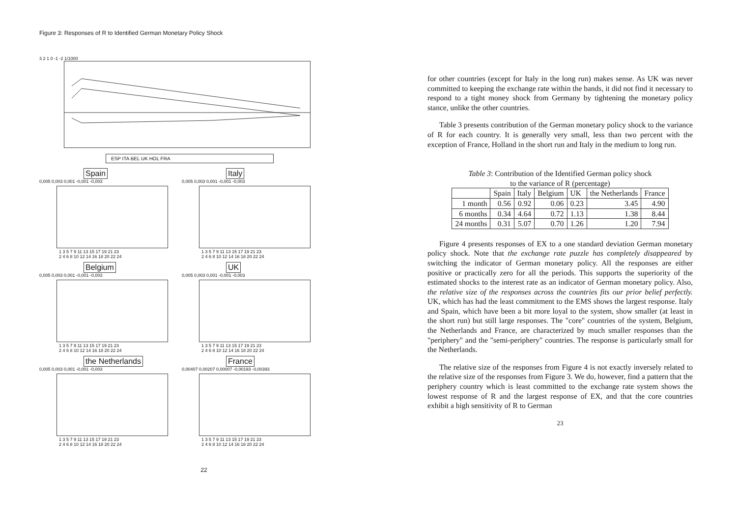Figure 3: Responses of R to Identified German Monetary Policy Shock
3 2 1 0 -1 -2 1/1000
ESP ITA BEL UK HOL FRA
Spain
0,005 0,003 0,001 -0,001 -0,003
1 3 5 7 9 11 13 15 17 19 21 23
2 4 6 8 10 12 14 16 18 20 22 24
Italy
0,005 0,003 0,001 -0,001 -0,003
1 3 5 7 9 11 13 15 17 19 21 23
2 4 6 8 10 12 14 16 18 20 22 24
Belgium
0,005 0,003 0,001 -0,001 -0,003
1 3 5 7 9 11 13 15 17 19 21 23
2 4 6 8 10 12 14 16 18 20 22 24
UK
0,005 0,003 0,001 -0,001 -0,003
1 3 5 7 9 11 13 15 17 19 21 23
2 4 6 8 10 12 14 16 18 20 22 24
the Netherlands
0,005 0,003 0,001 -0,001 -0,003
1 3 5 7 9 11 13 15 17 19 21 23
2 4 6 8 10 12 14 16 18 20 22 24
France
0,00407 0,00207 0,00007 -0,00193 -0,00393
1 3 5 7 9 11 13 15 17 19 21 23
2 4 6 8 10 12 14 16 18 20 22 24
22
for other countries (except for Italy in the long run) makes sense. As UK was never committed to keeping the exchange rate within the bands, it did not find it necessary to respond to a tight money shock from Germany by tightening the monetary policy stance, unlike the other countries.
Table 3 presents contribution of the German monetary policy shock to the variance of R for each country. It is generally very small, less than two percent with the exception of France, Holland in the short run and Italy in the medium to long run.
Table 3: Contribution of the Identified German policy shock
to the variance of R (percentage)
| | Spain | Italy | Belgium | UK | the Netherlands | France |
| --- | --- | --- | --- | --- | --- | --- |
| 1 month | 0.56 | 0.92 | 0.06 | 0.23 | 3.45 | 4.90 |
| 6 months | 0.34 | 4.64 | 0.72 | 1.13 | 1.38 | 8.44 |
| 24 months | 0.31 | 5.07 | 0.70 | 1.26 | 1.20 | 7.94 |
Figure 4 presents responses of EX to a one standard deviation German monetary policy shock. Note that the exchange rate puzzle has completely disappeared by switching the indicator of German monetary policy. All the responses are either positive or practically zero for all the periods. This supports the superiority of the estimated shocks to the interest rate as an indicator of German monetary policy. Also, the relative size of the responses across the countries fits our prior belief perfectly. UK, which has had the least commitment to the EMS shows the largest response. Italy and Spain, which have been a bit more loyal to the system, show smaller (at least in the short run) but still large responses. The "core" countries of the system, Belgium, the Netherlands and France, are characterized by much smaller responses than the "periphery" and the "semi-periphery" countries. The response is particularly small for the Netherlands.
The relative size of the responses from Figure 4 is not exactly inversely related to the relative size of the responses from Figure 3. We do, however, find a pattern that the periphery country which is least committed to the exchange rate system shows the lowest response of R and the largest response of EX, and that the core countries exhibit a high sensitivity of R to German
23